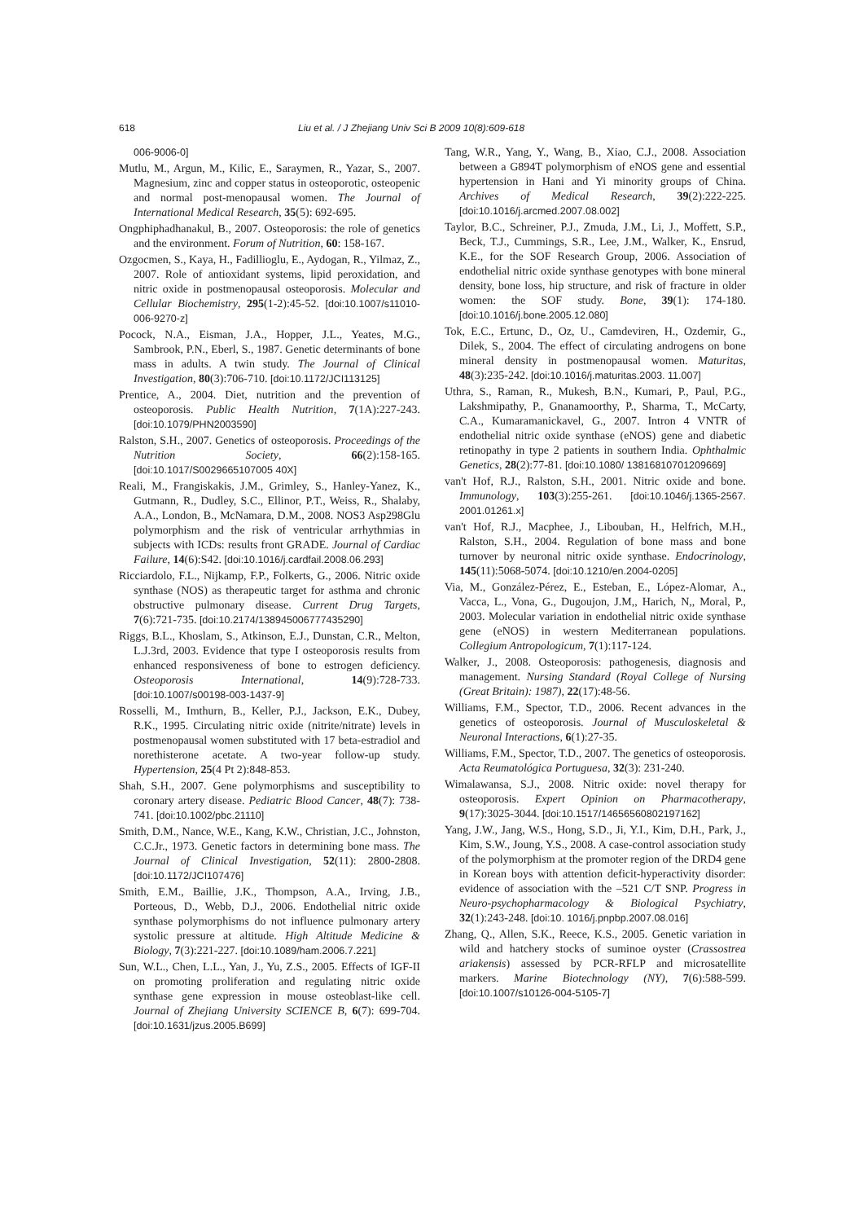618 Liu et al. / J Zhejiang Univ Sci B 2009 10(8):609-618
006-9006-0]
Mutlu, M., Argun, M., Kilic, E., Saraymen, R., Yazar, S., 2007. Magnesium, zinc and copper status in osteoporotic, osteopenic and normal post-menopausal women. The Journal of International Medical Research, 35(5): 692-695.
Ongphiphadhanakul, B., 2007. Osteoporosis: the role of genetics and the environment. Forum of Nutrition, 60: 158-167.
Ozgocmen, S., Kaya, H., Fadillioglu, E., Aydogan, R., Yilmaz, Z., 2007. Role of antioxidant systems, lipid peroxidation, and nitric oxide in postmenopausal osteoporosis. Molecular and Cellular Biochemistry, 295(1-2):45-52. [doi:10.1007/s11010-006-9270-z]
Pocock, N.A., Eisman, J.A., Hopper, J.L., Yeates, M.G., Sambrook, P.N., Eberl, S., 1987. Genetic determinants of bone mass in adults. A twin study. The Journal of Clinical Investigation, 80(3):706-710. [doi:10.1172/JCI113125]
Prentice, A., 2004. Diet, nutrition and the prevention of osteoporosis. Public Health Nutrition, 7(1A):227-243. [doi:10.1079/PHN2003590]
Ralston, S.H., 2007. Genetics of osteoporosis. Proceedings of the Nutrition Society, 66(2):158-165. [doi:10.1017/S0029665107005 40X]
Reali, M., Frangiskakis, J.M., Grimley, S., Hanley-Yanez, K., Gutmann, R., Dudley, S.C., Ellinor, P.T., Weiss, R., Shalaby, A.A., London, B., McNamara, D.M., 2008. NOS3 Asp298Glu polymorphism and the risk of ventricular arrhythmias in subjects with ICDs: results front GRADE. Journal of Cardiac Failure, 14(6):S42. [doi:10.1016/j.cardfail.2008.06.293]
Ricciardolo, F.L., Nijkamp, F.P., Folkerts, G., 2006. Nitric oxide synthase (NOS) as therapeutic target for asthma and chronic obstructive pulmonary disease. Current Drug Targets, 7(6):721-735. [doi:10.2174/138945006777435290]
Riggs, B.L., Khoslam, S., Atkinson, E.J., Dunstan, C.R., Melton, L.J.3rd, 2003. Evidence that type I osteoporosis results from enhanced responsiveness of bone to estrogen deficiency. Osteoporosis International, 14(9):728-733. [doi:10.1007/s00198-003-1437-9]
Rosselli, M., Imthurn, B., Keller, P.J., Jackson, E.K., Dubey, R.K., 1995. Circulating nitric oxide (nitrite/nitrate) levels in postmenopausal women substituted with 17 beta-estradiol and norethisterone acetate. A two-year follow-up study. Hypertension, 25(4 Pt 2):848-853.
Shah, S.H., 2007. Gene polymorphisms and susceptibility to coronary artery disease. Pediatric Blood Cancer, 48(7): 738-741. [doi:10.1002/pbc.21110]
Smith, D.M., Nance, W.E., Kang, K.W., Christian, J.C., Johnston, C.C.Jr., 1973. Genetic factors in determining bone mass. The Journal of Clinical Investigation, 52(11): 2800-2808. [doi:10.1172/JCI107476]
Smith, E.M., Baillie, J.K., Thompson, A.A., Irving, J.B., Porteous, D., Webb, D.J., 2006. Endothelial nitric oxide synthase polymorphisms do not influence pulmonary artery systolic pressure at altitude. High Altitude Medicine & Biology, 7(3):221-227. [doi:10.1089/ham.2006.7.221]
Sun, W.L., Chen, L.L., Yan, J., Yu, Z.S., 2005. Effects of IGF-II on promoting proliferation and regulating nitric oxide synthase gene expression in mouse osteoblast-like cell. Journal of Zhejiang University SCIENCE B, 6(7): 699-704. [doi:10.1631/jzus.2005.B699]
Tang, W.R., Yang, Y., Wang, B., Xiao, C.J., 2008. Association between a G894T polymorphism of eNOS gene and essential hypertension in Hani and Yi minority groups of China. Archives of Medical Research, 39(2):222-225. [doi:10.1016/j.arcmed.2007.08.002]
Taylor, B.C., Schreiner, P.J., Zmuda, J.M., Li, J., Moffett, S.P., Beck, T.J., Cummings, S.R., Lee, J.M., Walker, K., Ensrud, K.E., for the SOF Research Group, 2006. Association of endothelial nitric oxide synthase genotypes with bone mineral density, bone loss, hip structure, and risk of fracture in older women: the SOF study. Bone, 39(1): 174-180. [doi:10.1016/j.bone.2005.12.080]
Tok, E.C., Ertunc, D., Oz, U., Camdeviren, H., Ozdemir, G., Dilek, S., 2004. The effect of circulating androgens on bone mineral density in postmenopausal women. Maturitas, 48(3):235-242. [doi:10.1016/j.maturitas.2003. 11.007]
Uthra, S., Raman, R., Mukesh, B.N., Kumari, P., Paul, P.G., Lakshmipathy, P., Gnanamoorthy, P., Sharma, T., McCarty, C.A., Kumaramanickavel, G., 2007. Intron 4 VNTR of endothelial nitric oxide synthase (eNOS) gene and diabetic retinopathy in type 2 patients in southern India. Ophthalmic Genetics, 28(2):77-81. [doi:10.1080/ 13816810701209669]
van't Hof, R.J., Ralston, S.H., 2001. Nitric oxide and bone. Immunology, 103(3):255-261. [doi:10.1046/j.1365-2567. 2001.01261.x]
van't Hof, R.J., Macphee, J., Libouban, H., Helfrich, M.H., Ralston, S.H., 2004. Regulation of bone mass and bone turnover by neuronal nitric oxide synthase. Endocrinology, 145(11):5068-5074. [doi:10.1210/en.2004-0205]
Via, M., González-Pérez, E., Esteban, E., López-Alomar, A., Vacca, L., Vona, G., Dugoujon, J.M,, Harich, N,, Moral, P., 2003. Molecular variation in endothelial nitric oxide synthase gene (eNOS) in western Mediterranean populations. Collegium Antropologicum, 7(1):117-124.
Walker, J., 2008. Osteoporosis: pathogenesis, diagnosis and management. Nursing Standard (Royal College of Nursing (Great Britain): 1987), 22(17):48-56.
Williams, F.M., Spector, T.D., 2006. Recent advances in the genetics of osteoporosis. Journal of Musculoskeletal & Neuronal Interactions, 6(1):27-35.
Williams, F.M., Spector, T.D., 2007. The genetics of osteoporosis. Acta Reumatológica Portuguesa, 32(3): 231-240.
Wimalawansa, S.J., 2008. Nitric oxide: novel therapy for osteoporosis. Expert Opinion on Pharmacotherapy, 9(17):3025-3044. [doi:10.1517/14656560802197162]
Yang, J.W., Jang, W.S., Hong, S.D., Ji, Y.I., Kim, D.H., Park, J., Kim, S.W., Joung, Y.S., 2008. A case-control association study of the polymorphism at the promoter region of the DRD4 gene in Korean boys with attention deficit-hyperactivity disorder: evidence of association with the –521 C/T SNP. Progress in Neuro-psychopharmacology & Biological Psychiatry, 32(1):243-248. [doi:10. 1016/j.pnpbp.2007.08.016]
Zhang, Q., Allen, S.K., Reece, K.S., 2005. Genetic variation in wild and hatchery stocks of suminoe oyster (Crassostrea ariakensis) assessed by PCR-RFLP and microsatellite markers. Marine Biotechnology (NY), 7(6):588-599. [doi:10.1007/s10126-004-5105-7]